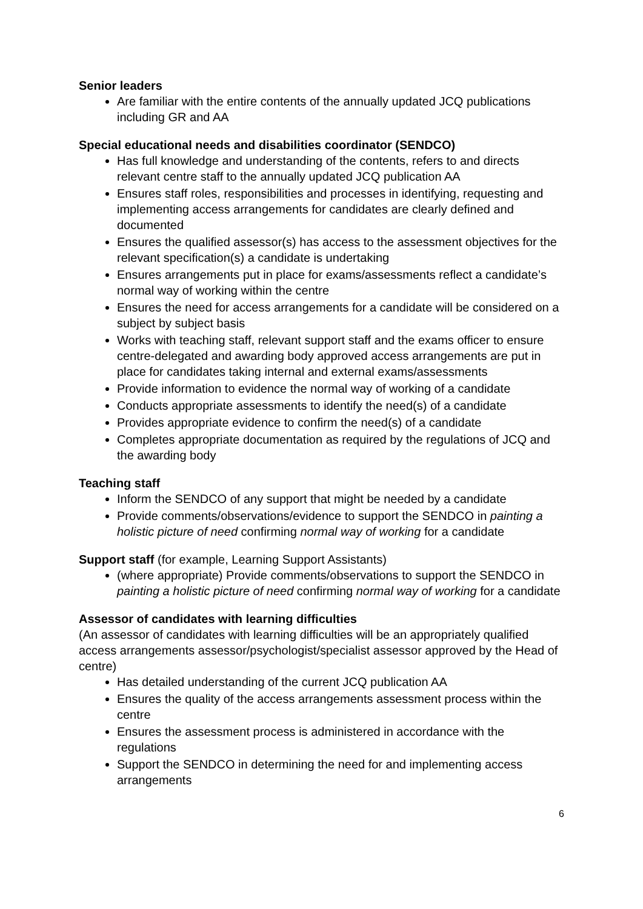Senior leaders
Are familiar with the entire contents of the annually updated JCQ publications including GR and AA
Special educational needs and disabilities coordinator (SENDCO)
Has full knowledge and understanding of the contents, refers to and directs relevant centre staff to the annually updated JCQ publication AA
Ensures staff roles, responsibilities and processes in identifying, requesting and implementing access arrangements for candidates are clearly defined and documented
Ensures the qualified assessor(s) has access to the assessment objectives for the relevant specification(s) a candidate is undertaking
Ensures arrangements put in place for exams/assessments reflect a candidate’s normal way of working within the centre
Ensures the need for access arrangements for a candidate will be considered on a subject by subject basis
Works with teaching staff, relevant support staff and the exams officer to ensure centre-delegated and awarding body approved access arrangements are put in place for candidates taking internal and external exams/assessments
Provide information to evidence the normal way of working of a candidate
Conducts appropriate assessments to identify the need(s) of a candidate
Provides appropriate evidence to confirm the need(s) of a candidate
Completes appropriate documentation as required by the regulations of JCQ and the awarding body
Teaching staff
Inform the SENDCO of any support that might be needed by a candidate
Provide comments/observations/evidence to support the SENDCO in painting a holistic picture of need confirming normal way of working for a candidate
Support staff (for example, Learning Support Assistants)
(where appropriate) Provide comments/observations to support the SENDCO in painting a holistic picture of need confirming normal way of working for a candidate
Assessor of candidates with learning difficulties
(An assessor of candidates with learning difficulties will be an appropriately qualified access arrangements assessor/psychologist/specialist assessor approved by the Head of centre)
Has detailed understanding of the current JCQ publication AA
Ensures the quality of the access arrangements assessment process within the centre
Ensures the assessment process is administered in accordance with the regulations
Support the SENDCO in determining the need for and implementing access arrangements
6